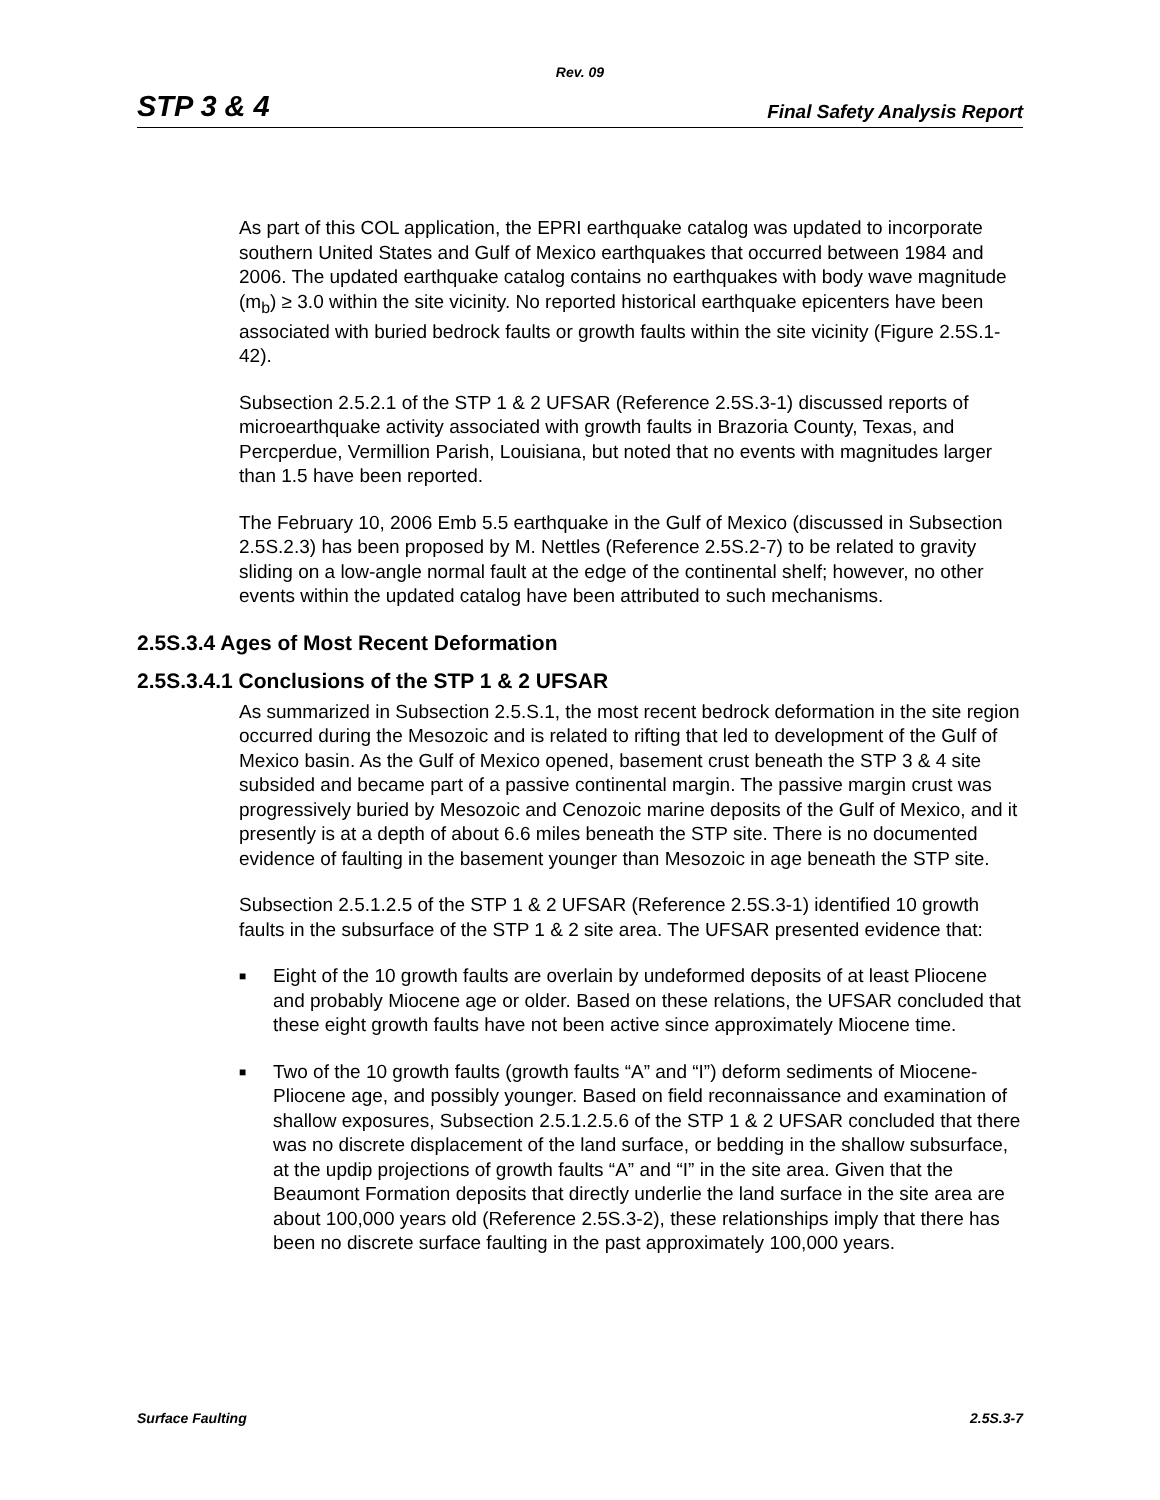Rev. 09
STP 3 & 4 Final Safety Analysis Report
As part of this COL application, the EPRI earthquake catalog was updated to incorporate southern United States and Gulf of Mexico earthquakes that occurred between 1984 and 2006. The updated earthquake catalog contains no earthquakes with body wave magnitude (m<sub>b</sub>) ≥ 3.0 within the site vicinity. No reported historical earthquake epicenters have been associated with buried bedrock faults or growth faults within the site vicinity (Figure 2.5S.1-42).
Subsection 2.5.2.1 of the STP 1 & 2 UFSAR (Reference 2.5S.3-1) discussed reports of microearthquake activity associated with growth faults in Brazoria County, Texas, and Percperdue, Vermillion Parish, Louisiana, but noted that no events with magnitudes larger than 1.5 have been reported.
The February 10, 2006 Emb 5.5 earthquake in the Gulf of Mexico (discussed in Subsection 2.5S.2.3) has been proposed by M. Nettles (Reference 2.5S.2-7) to be related to gravity sliding on a low-angle normal fault at the edge of the continental shelf; however, no other events within the updated catalog have been attributed to such mechanisms.
2.5S.3.4 Ages of Most Recent Deformation
2.5S.3.4.1 Conclusions of the STP 1 & 2 UFSAR
As summarized in Subsection 2.5.S.1, the most recent bedrock deformation in the site region occurred during the Mesozoic and is related to rifting that led to development of the Gulf of Mexico basin. As the Gulf of Mexico opened, basement crust beneath the STP 3 & 4 site subsided and became part of a passive continental margin. The passive margin crust was progressively buried by Mesozoic and Cenozoic marine deposits of the Gulf of Mexico, and it presently is at a depth of about 6.6 miles beneath the STP site. There is no documented evidence of faulting in the basement younger than Mesozoic in age beneath the STP site.
Subsection 2.5.1.2.5 of the STP 1 & 2 UFSAR (Reference 2.5S.3-1) identified 10 growth faults in the subsurface of the STP 1 & 2 site area. The UFSAR presented evidence that:
■ Eight of the 10 growth faults are overlain by undeformed deposits of at least Pliocene and probably Miocene age or older. Based on these relations, the UFSAR concluded that these eight growth faults have not been active since approximately Miocene time.
■ Two of the 10 growth faults (growth faults “A” and “I”) deform sediments of Miocene-Pliocene age, and possibly younger. Based on field reconnaissance and examination of shallow exposures, Subsection 2.5.1.2.5.6 of the STP 1 & 2 UFSAR concluded that there was no discrete displacement of the land surface, or bedding in the shallow subsurface, at the updip projections of growth faults “A” and “I” in the site area. Given that the Beaumont Formation deposits that directly underlie the land surface in the site area are about 100,000 years old (Reference 2.5S.3-2), these relationships imply that there has been no discrete surface faulting in the past approximately 100,000 years.
Surface Faulting 2.5S.3-7